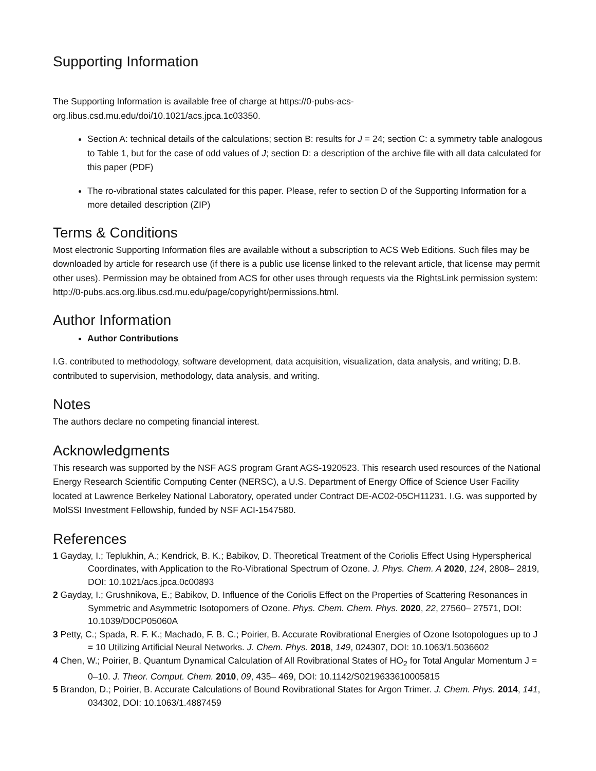Supporting Information
The Supporting Information is available free of charge at https://0-pubs-acs-
org.libus.csd.mu.edu/doi/10.1021/acs.jpca.1c03350.
Section A: technical details of the calculations; section B: results for J = 24; section C: a symmetry table analogous to Table 1, but for the case of odd values of J; section D: a description of the archive file with all data calculated for this paper (PDF)
The ro-vibrational states calculated for this paper. Please, refer to section D of the Supporting Information for a more detailed description (ZIP)
Terms & Conditions
Most electronic Supporting Information files are available without a subscription to ACS Web Editions. Such files may be downloaded by article for research use (if there is a public use license linked to the relevant article, that license may permit other uses). Permission may be obtained from ACS for other uses through requests via the RightsLink permission system: http://0-pubs.acs.org.libus.csd.mu.edu/page/copyright/permissions.html.
Author Information
Author Contributions
I.G. contributed to methodology, software development, data acquisition, visualization, data analysis, and writing; D.B. contributed to supervision, methodology, data analysis, and writing.
Notes
The authors declare no competing financial interest.
Acknowledgments
This research was supported by the NSF AGS program Grant AGS-1920523. This research used resources of the National Energy Research Scientific Computing Center (NERSC), a U.S. Department of Energy Office of Science User Facility located at Lawrence Berkeley National Laboratory, operated under Contract DE-AC02-05CH11231. I.G. was supported by MolSSI Investment Fellowship, funded by NSF ACI-1547580.
References
1 Gayday, I.; Teplukhin, A.; Kendrick, B. K.; Babikov, D. Theoretical Treatment of the Coriolis Effect Using Hyperspherical Coordinates, with Application to the Ro-Vibrational Spectrum of Ozone. J. Phys. Chem. A 2020, 124, 2808– 2819, DOI: 10.1021/acs.jpca.0c00893
2 Gayday, I.; Grushnikova, E.; Babikov, D. Influence of the Coriolis Effect on the Properties of Scattering Resonances in Symmetric and Asymmetric Isotopomers of Ozone. Phys. Chem. Chem. Phys. 2020, 22, 27560– 27571, DOI: 10.1039/D0CP05060A
3 Petty, C.; Spada, R. F. K.; Machado, F. B. C.; Poirier, B. Accurate Rovibrational Energies of Ozone Isotopologues up to J = 10 Utilizing Artificial Neural Networks. J. Chem. Phys. 2018, 149, 024307, DOI: 10.1063/1.5036602
4 Chen, W.; Poirier, B. Quantum Dynamical Calculation of All Rovibrational States of HO<sub>2</sub> for Total Angular Momentum J = 0–10. J. Theor. Comput. Chem. 2010, 09, 435– 469, DOI: 10.1142/S0219633610005815
5 Brandon, D.; Poirier, B. Accurate Calculations of Bound Rovibrational States for Argon Trimer. J. Chem. Phys. 2014, 141, 034302, DOI: 10.1063/1.4887459